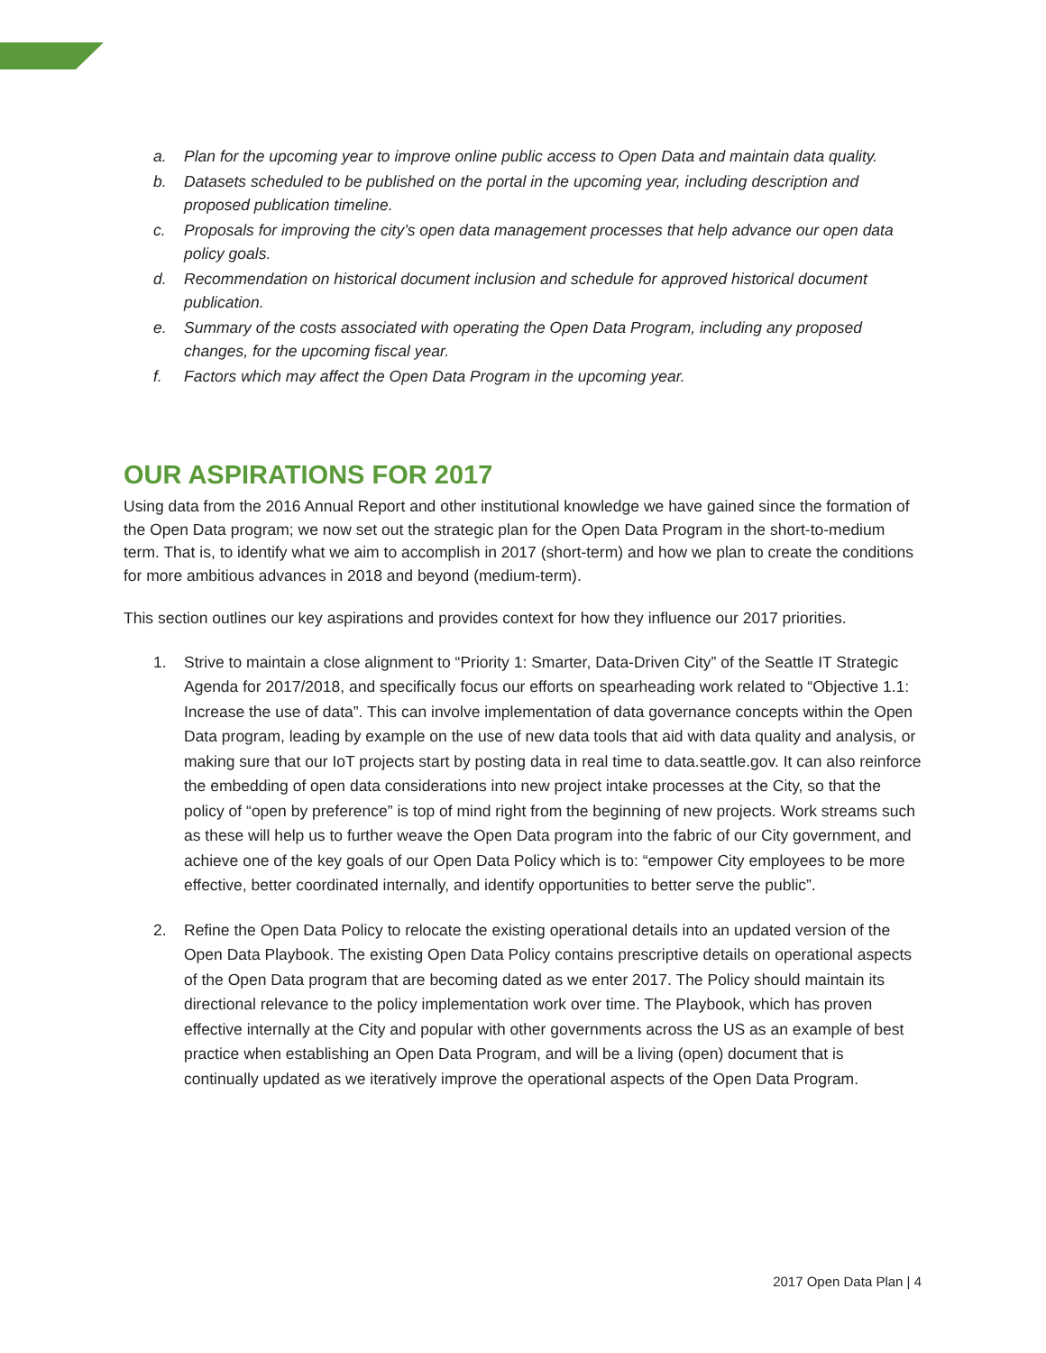a. Plan for the upcoming year to improve online public access to Open Data and maintain data quality.
b. Datasets scheduled to be published on the portal in the upcoming year, including description and proposed publication timeline.
c. Proposals for improving the city’s open data management processes that help advance our open data policy goals.
d. Recommendation on historical document inclusion and schedule for approved historical document publication.
e. Summary of the costs associated with operating the Open Data Program, including any proposed changes, for the upcoming fiscal year.
f. Factors which may affect the Open Data Program in the upcoming year.
OUR ASPIRATIONS FOR 2017
Using data from the 2016 Annual Report and other institutional knowledge we have gained since the formation of the Open Data program; we now set out the strategic plan for the Open Data Program in the short-to-medium term. That is, to identify what we aim to accomplish in 2017 (short-term) and how we plan to create the conditions for more ambitious advances in 2018 and beyond (medium-term).
This section outlines our key aspirations and provides context for how they influence our 2017 priorities.
1. Strive to maintain a close alignment to “Priority 1: Smarter, Data-Driven City” of the Seattle IT Strategic Agenda for 2017/2018, and specifically focus our efforts on spearheading work related to “Objective 1.1: Increase the use of data”. This can involve implementation of data governance concepts within the Open Data program, leading by example on the use of new data tools that aid with data quality and analysis, or making sure that our IoT projects start by posting data in real time to data.seattle.gov. It can also reinforce the embedding of open data considerations into new project intake processes at the City, so that the policy of “open by preference” is top of mind right from the beginning of new projects. Work streams such as these will help us to further weave the Open Data program into the fabric of our City government, and achieve one of the key goals of our Open Data Policy which is to: “empower City employees to be more effective, better coordinated internally, and identify opportunities to better serve the public”.
2. Refine the Open Data Policy to relocate the existing operational details into an updated version of the Open Data Playbook. The existing Open Data Policy contains prescriptive details on operational aspects of the Open Data program that are becoming dated as we enter 2017. The Policy should maintain its directional relevance to the policy implementation work over time. The Playbook, which has proven effective internally at the City and popular with other governments across the US as an example of best practice when establishing an Open Data Program, and will be a living (open) document that is continually updated as we iteratively improve the operational aspects of the Open Data Program.
2017 Open Data Plan | 4